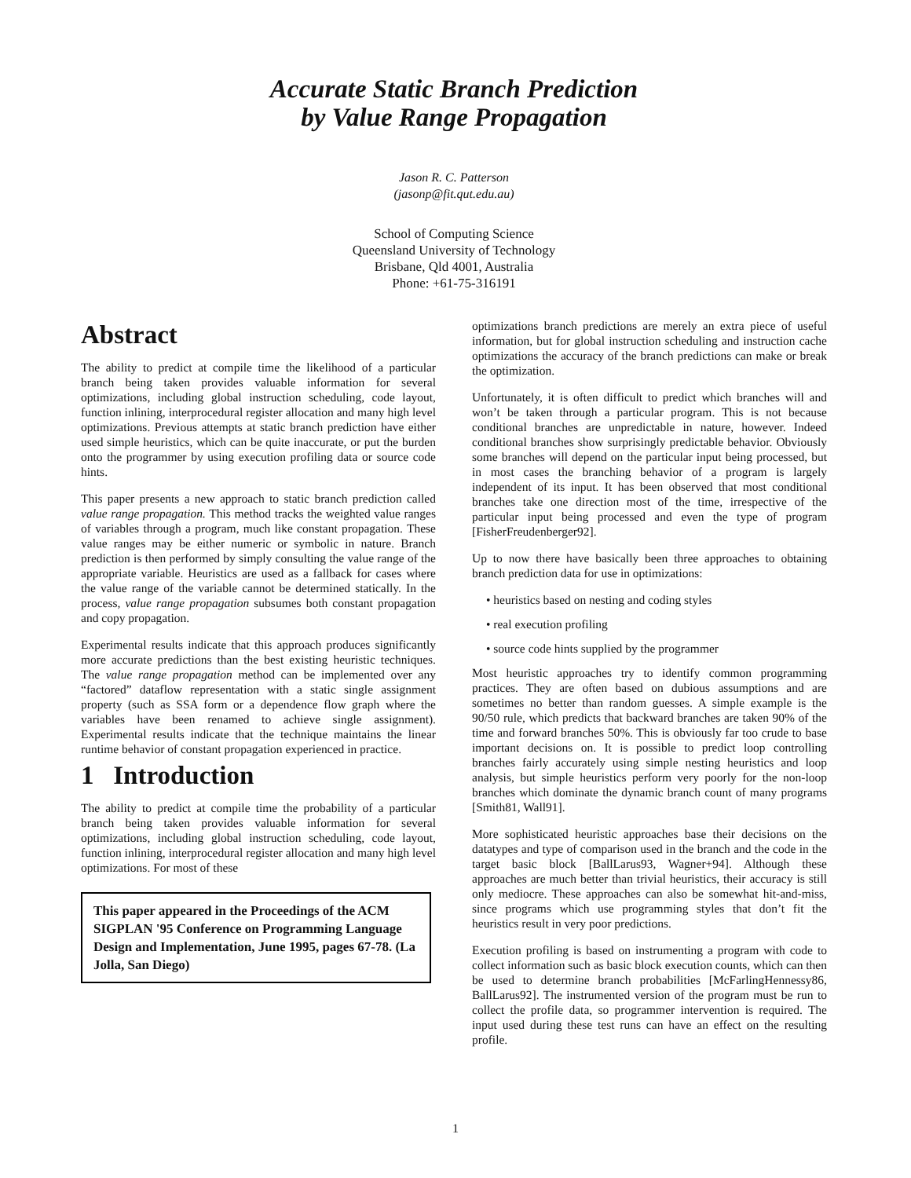Accurate Static Branch Prediction
by Value Range Propagation
Jason R. C. Patterson
(jasonp@fit.qut.edu.au)
School of Computing Science
Queensland University of Technology
Brisbane, Qld 4001, Australia
Phone: +61-75-316191
Abstract
The ability to predict at compile time the likelihood of a particular branch being taken provides valuable information for several optimizations, including global instruction scheduling, code layout, function inlining, interprocedural register allocation and many high level optimizations. Previous attempts at static branch prediction have either used simple heuristics, which can be quite inaccurate, or put the burden onto the programmer by using execution profiling data or source code hints.
This paper presents a new approach to static branch prediction called value range propagation. This method tracks the weighted value ranges of variables through a program, much like constant propagation. These value ranges may be either numeric or symbolic in nature. Branch prediction is then performed by simply consulting the value range of the appropriate variable. Heuristics are used as a fallback for cases where the value range of the variable cannot be determined statically. In the process, value range propagation subsumes both constant propagation and copy propagation.
Experimental results indicate that this approach produces significantly more accurate predictions than the best existing heuristic techniques. The value range propagation method can be implemented over any “factored” dataflow representation with a static single assignment property (such as SSA form or a dependence flow graph where the variables have been renamed to achieve single assignment). Experimental results indicate that the technique maintains the linear runtime behavior of constant propagation experienced in practice.
1 Introduction
The ability to predict at compile time the probability of a particular branch being taken provides valuable information for several optimizations, including global instruction scheduling, code layout, function inlining, interprocedural register allocation and many high level optimizations. For most of these
This paper appeared in the Proceedings of the ACM SIGPLAN '95 Conference on Programming Language Design and Implementation, June 1995, pages 67-78. (La Jolla, San Diego)
optimizations branch predictions are merely an extra piece of useful information, but for global instruction scheduling and instruction cache optimizations the accuracy of the branch predictions can make or break the optimization.
Unfortunately, it is often difficult to predict which branches will and won’t be taken through a particular program. This is not because conditional branches are unpredictable in nature, however. Indeed conditional branches show surprisingly predictable behavior. Obviously some branches will depend on the particular input being processed, but in most cases the branching behavior of a program is largely independent of its input. It has been observed that most conditional branches take one direction most of the time, irrespective of the particular input being processed and even the type of program [FisherFreudenberger92].
Up to now there have basically been three approaches to obtaining branch prediction data for use in optimizations:
• heuristics based on nesting and coding styles
• real execution profiling
• source code hints supplied by the programmer
Most heuristic approaches try to identify common programming practices. They are often based on dubious assumptions and are sometimes no better than random guesses. A simple example is the 90/50 rule, which predicts that backward branches are taken 90% of the time and forward branches 50%. This is obviously far too crude to base important decisions on. It is possible to predict loop controlling branches fairly accurately using simple nesting heuristics and loop analysis, but simple heuristics perform very poorly for the non-loop branches which dominate the dynamic branch count of many programs [Smith81, Wall91].
More sophisticated heuristic approaches base their decisions on the datatypes and type of comparison used in the branch and the code in the target basic block [BallLarus93, Wagner+94]. Although these approaches are much better than trivial heuristics, their accuracy is still only mediocre. These approaches can also be somewhat hit-and-miss, since programs which use programming styles that don’t fit the heuristics result in very poor predictions.
Execution profiling is based on instrumenting a program with code to collect information such as basic block execution counts, which can then be used to determine branch probabilities [McFarlingHennessy86, BallLarus92]. The instrumented version of the program must be run to collect the profile data, so programmer intervention is required. The input used during these test runs can have an effect on the resulting profile.
1